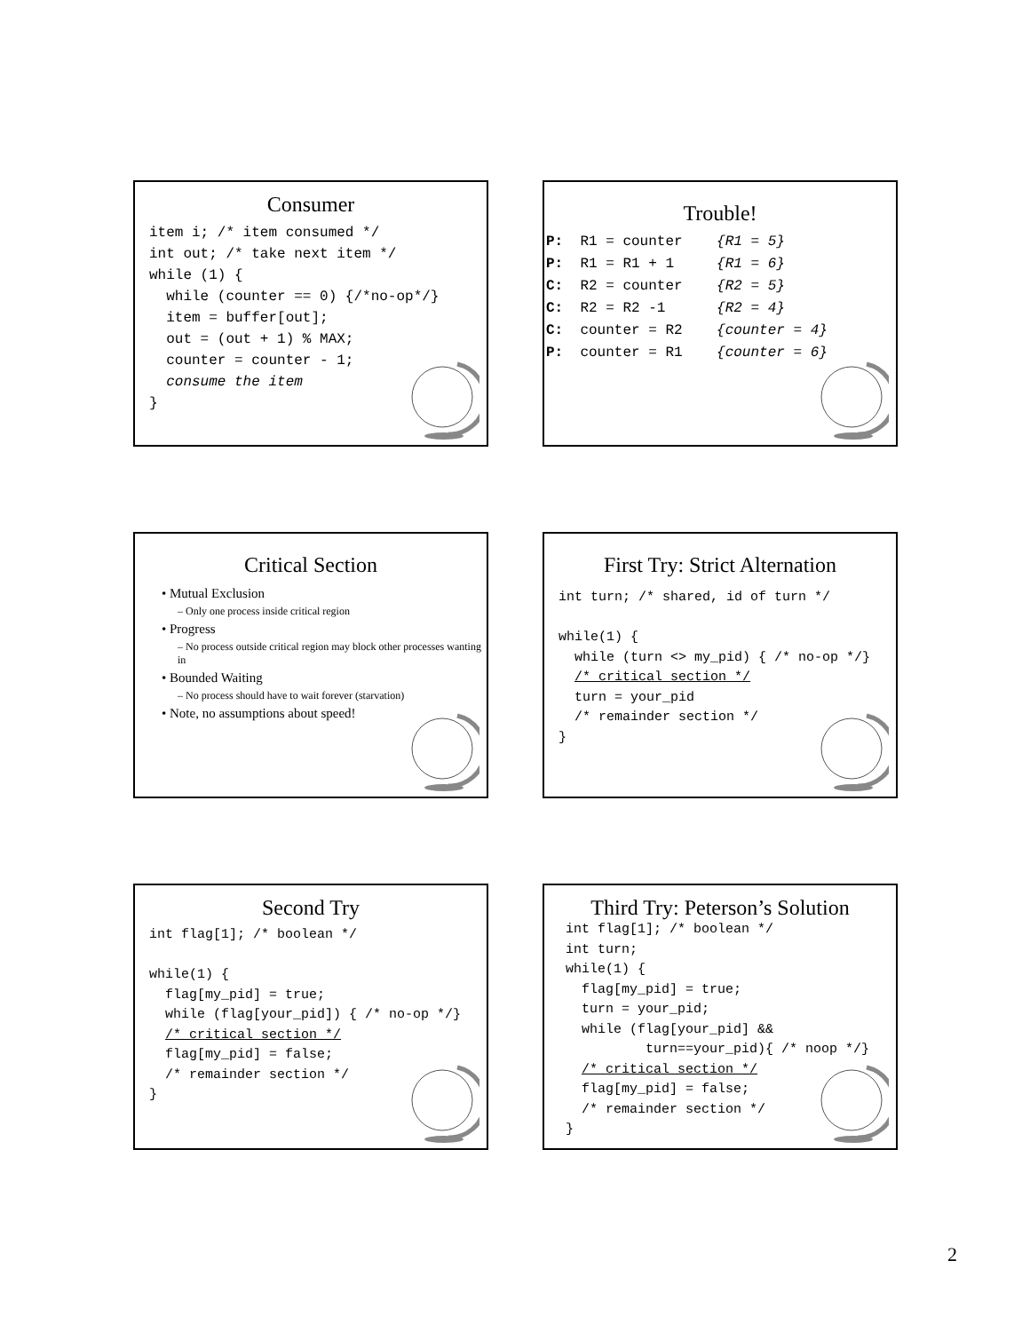Consumer
item i; /* item consumed */
int out; /* take next item */
while (1) {
  while (counter == 0) {/*no-op*/}
  item = buffer[out];
  out = (out + 1) % MAX;
  counter = counter - 1;
  consume the item
}
Trouble!
P:  R1 = counter    {R1 = 5}
P:  R1 = R1 + 1     {R1 = 6}
C:  R2 = counter    {R2 = 5}
C:  R2 = R2 -1      {R2 = 4}
C:  counter = R2    {counter = 4}
P:  counter = R1    {counter = 6}
Critical Section
• Mutual Exclusion
– Only one process inside critical region
• Progress
– No process outside critical region may block other processes wanting in
• Bounded Waiting
– No process should have to wait forever (starvation)
• Note, no assumptions about speed!
First Try: Strict Alternation
int turn; /* shared, id of turn */

while(1) {
  while (turn <> my_pid) { /* no-op */}
  /* critical section */
  turn = your_pid
  /* remainder section */
}
Second Try
int flag[1]; /* boolean */

while(1) {
  flag[my_pid] = true;
  while (flag[your_pid]) { /* no-op */}
  /* critical section */
  flag[my_pid] = false;
  /* remainder section */
}
Third Try: Peterson’s Solution
int flag[1]; /* boolean */
int turn;
while(1) {
  flag[my_pid] = true;
  turn = your_pid;
  while (flag[your_pid] &&
          turn==your_pid){ /* noop */}
  /* critical section */
  flag[my_pid] = false;
  /* remainder section */
}
2